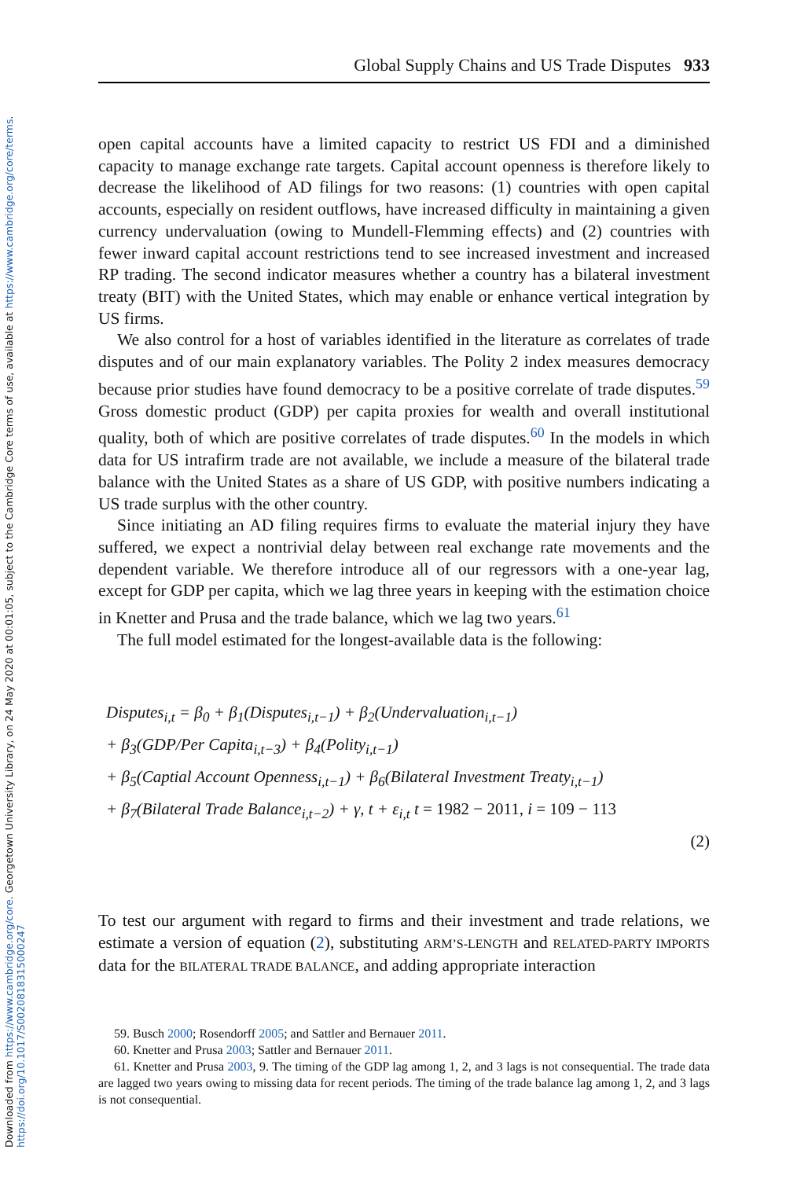Downloaded from https://www.cambridge.org/core. Georgetown University Library, on 24 May 2020 at 00:01:05, subject to the Cambridge Core terms of use, available at https://www.cambridge.org/core/terms.
https://doi.org/10.1017/S0020818315000247
Global Supply Chains and US Trade Disputes 933
open capital accounts have a limited capacity to restrict US FDI and a diminished capacity to manage exchange rate targets. Capital account openness is therefore likely to decrease the likelihood of AD filings for two reasons: (1) countries with open capital accounts, especially on resident outflows, have increased difficulty in maintaining a given currency undervaluation (owing to Mundell-Flemming effects) and (2) countries with fewer inward capital account restrictions tend to see increased investment and increased RP trading. The second indicator measures whether a country has a bilateral investment treaty (BIT) with the United States, which may enable or enhance vertical integration by US firms.
We also control for a host of variables identified in the literature as correlates of trade disputes and of our main explanatory variables. The Polity 2 index measures democracy because prior studies have found democracy to be a positive correlate of trade disputes.<sup>59</sup> Gross domestic product (GDP) per capita proxies for wealth and overall institutional quality, both of which are positive correlates of trade disputes.<sup>60</sup> In the models in which data for US intrafirm trade are not available, we include a measure of the bilateral trade balance with the United States as a share of US GDP, with positive numbers indicating a US trade surplus with the other country.
Since initiating an AD filing requires firms to evaluate the material injury they have suffered, we expect a nontrivial delay between real exchange rate movements and the dependent variable. We therefore introduce all of our regressors with a one-year lag, except for GDP per capita, which we lag three years in keeping with the estimation choice in Knetter and Prusa and the trade balance, which we lag two years.<sup>61</sup>
The full model estimated for the longest-available data is the following:
Disputes<sub>i,t</sub> = β<sub>0</sub> + β<sub>1</sub>(Disputes<sub>i,t−1</sub>) + β<sub>2</sub>(Undervaluation<sub>i,t−1</sub>)
+ β<sub>3</sub>(GDP/Per Capita<sub>i,t−3</sub>) + β<sub>4</sub>(Polity<sub>i,t−1</sub>)
+ β<sub>5</sub>(Captial Account Openness<sub>i,t−1</sub>) + β<sub>6</sub>(Bilateral Investment Treaty<sub>i,t−1</sub>)
+ β<sub>7</sub>(Bilateral Trade Balance<sub>i,t−2</sub>) + γ, t + ε<sub>i,t</sub> t = 1982 − 2011, i = 109 − 113
(2)
To test our argument with regard to firms and their investment and trade relations, we estimate a version of equation (2), substituting ARM’S-LENGTH and RELATED-PARTY IMPORTS data for the BILATERAL TRADE BALANCE, and adding appropriate interaction
59. Busch 2000; Rosendorff 2005; and Sattler and Bernauer 2011.
60. Knetter and Prusa 2003; Sattler and Bernauer 2011.
61. Knetter and Prusa 2003, 9. The timing of the GDP lag among 1, 2, and 3 lags is not consequential. The trade data are lagged two years owing to missing data for recent periods. The timing of the trade balance lag among 1, 2, and 3 lags is not consequential.